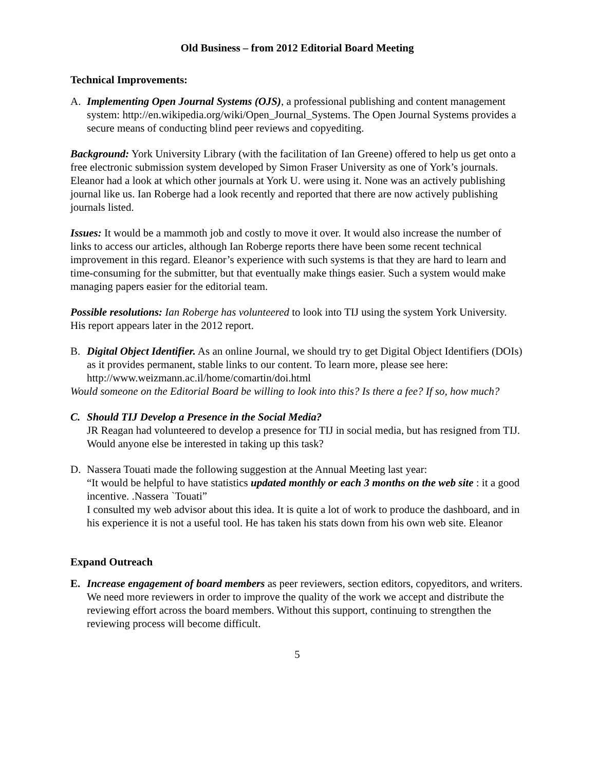Old Business – from 2012 Editorial Board Meeting
Technical Improvements:
A. Implementing Open Journal Systems (OJS), a professional publishing and content management system: http://en.wikipedia.org/wiki/Open_Journal_Systems. The Open Journal Systems provides a secure means of conducting blind peer reviews and copyediting.
Background: York University Library (with the facilitation of Ian Greene) offered to help us get onto a free electronic submission system developed by Simon Fraser University as one of York’s journals. Eleanor had a look at which other journals at York U. were using it. None was an actively publishing journal like us. Ian Roberge had a look recently and reported that there are now actively publishing journals listed.
Issues: It would be a mammoth job and costly to move it over. It would also increase the number of links to access our articles, although Ian Roberge reports there have been some recent technical improvement in this regard. Eleanor’s experience with such systems is that they are hard to learn and time-consuming for the submitter, but that eventually make things easier. Such a system would make managing papers easier for the editorial team.
Possible resolutions: Ian Roberge has volunteered to look into TIJ using the system York University. His report appears later in the 2012 report.
B. Digital Object Identifier. As an online Journal, we should try to get Digital Object Identifiers (DOIs) as it provides permanent, stable links to our content. To learn more, please see here: http://www.weizmann.ac.il/home/comartin/doi.html
Would someone on the Editorial Board be willing to look into this? Is there a fee? If so, how much?
C. Should TIJ Develop a Presence in the Social Media?
JR Reagan had volunteered to develop a presence for TIJ in social media, but has resigned from TIJ. Would anyone else be interested in taking up this task?
D. Nassera Touati made the following suggestion at the Annual Meeting last year:
“It would be helpful to have statistics updated monthly or each 3 months on the web site : it a good incentive. .Nassera `Touati”
I consulted my web advisor about this idea. It is quite a lot of work to produce the dashboard, and in his experience it is not a useful tool. He has taken his stats down from his own web site. Eleanor
Expand Outreach
E. Increase engagement of board members as peer reviewers, section editors, copyeditors, and writers. We need more reviewers in order to improve the quality of the work we accept and distribute the reviewing effort across the board members. Without this support, continuing to strengthen the reviewing process will become difficult.
5